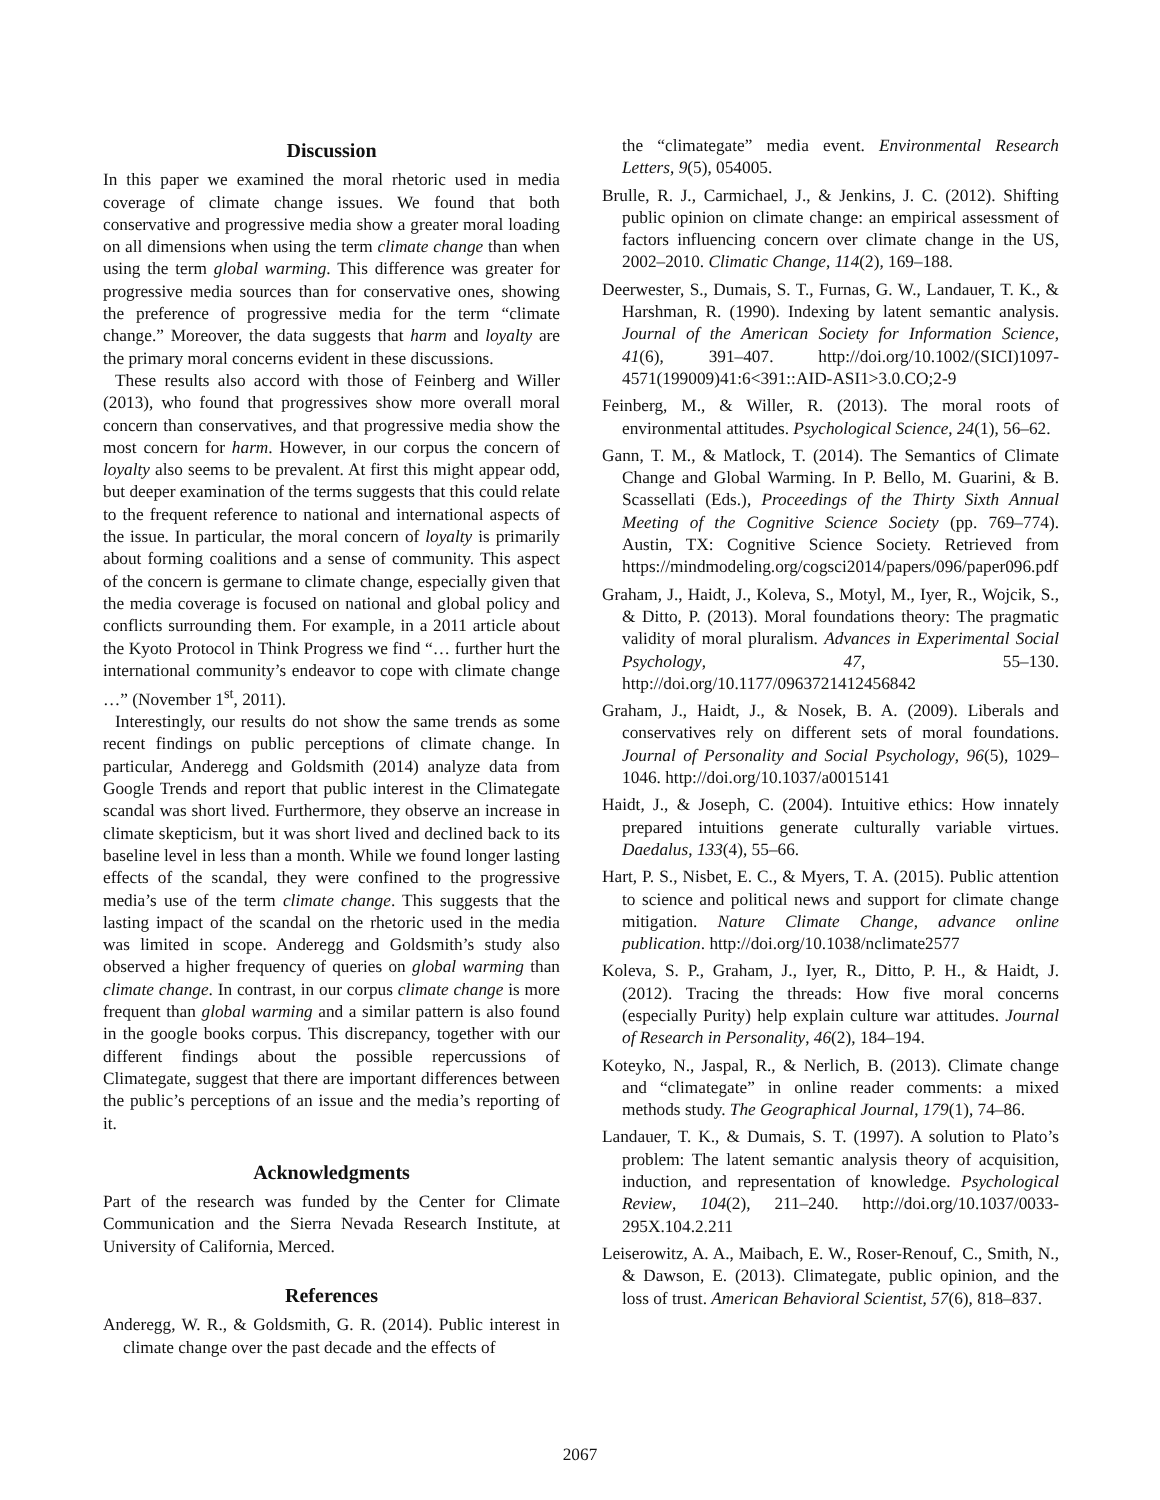Discussion
In this paper we examined the moral rhetoric used in media coverage of climate change issues. We found that both conservative and progressive media show a greater moral loading on all dimensions when using the term climate change than when using the term global warming. This difference was greater for progressive media sources than for conservative ones, showing the preference of progressive media for the term “climate change.” Moreover, the data suggests that harm and loyalty are the primary moral concerns evident in these discussions.
These results also accord with those of Feinberg and Willer (2013), who found that progressives show more overall moral concern than conservatives, and that progressive media show the most concern for harm. However, in our corpus the concern of loyalty also seems to be prevalent. At first this might appear odd, but deeper examination of the terms suggests that this could relate to the frequent reference to national and international aspects of the issue. In particular, the moral concern of loyalty is primarily about forming coalitions and a sense of community. This aspect of the concern is germane to climate change, especially given that the media coverage is focused on national and global policy and conflicts surrounding them. For example, in a 2011 article about the Kyoto Protocol in Think Progress we find “… further hurt the international community’s endeavor to cope with climate change …” (November 1<sup>st</sup>, 2011).
Interestingly, our results do not show the same trends as some recent findings on public perceptions of climate change. In particular, Anderegg and Goldsmith (2014) analyze data from Google Trends and report that public interest in the Climategate scandal was short lived. Furthermore, they observe an increase in climate skepticism, but it was short lived and declined back to its baseline level in less than a month. While we found longer lasting effects of the scandal, they were confined to the progressive media’s use of the term climate change. This suggests that the lasting impact of the scandal on the rhetoric used in the media was limited in scope. Anderegg and Goldsmith’s study also observed a higher frequency of queries on global warming than climate change. In contrast, in our corpus climate change is more frequent than global warming and a similar pattern is also found in the google books corpus. This discrepancy, together with our different findings about the possible repercussions of Climategate, suggest that there are important differences between the public’s perceptions of an issue and the media’s reporting of it.
Acknowledgments
Part of the research was funded by the Center for Climate Communication and the Sierra Nevada Research Institute, at University of California, Merced.
References
Anderegg, W. R., & Goldsmith, G. R. (2014). Public interest in climate change over the past decade and the effects of
the “climategate” media event. Environmental Research Letters, 9(5), 054005.
Brulle, R. J., Carmichael, J., & Jenkins, J. C. (2012). Shifting public opinion on climate change: an empirical assessment of factors influencing concern over climate change in the US, 2002–2010. Climatic Change, 114(2), 169–188.
Deerwester, S., Dumais, S. T., Furnas, G. W., Landauer, T. K., & Harshman, R. (1990). Indexing by latent semantic analysis. Journal of the American Society for Information Science, 41(6), 391–407. http://doi.org/10.1002/(SICI)1097-4571(199009)41:6<391::AID-ASI1>3.0.CO;2-9
Feinberg, M., & Willer, R. (2013). The moral roots of environmental attitudes. Psychological Science, 24(1), 56–62.
Gann, T. M., & Matlock, T. (2014). The Semantics of Climate Change and Global Warming. In P. Bello, M. Guarini, & B. Scassellati (Eds.), Proceedings of the Thirty Sixth Annual Meeting of the Cognitive Science Society (pp. 769–774). Austin, TX: Cognitive Science Society. Retrieved from https://mindmodeling.org/cogsci2014/papers/096/paper096.pdf
Graham, J., Haidt, J., Koleva, S., Motyl, M., Iyer, R., Wojcik, S., & Ditto, P. (2013). Moral foundations theory: The pragmatic validity of moral pluralism. Advances in Experimental Social Psychology, 47, 55–130. http://doi.org/10.1177/0963721412456842
Graham, J., Haidt, J., & Nosek, B. A. (2009). Liberals and conservatives rely on different sets of moral foundations. Journal of Personality and Social Psychology, 96(5), 1029–1046. http://doi.org/10.1037/a0015141
Haidt, J., & Joseph, C. (2004). Intuitive ethics: How innately prepared intuitions generate culturally variable virtues. Daedalus, 133(4), 55–66.
Hart, P. S., Nisbet, E. C., & Myers, T. A. (2015). Public attention to science and political news and support for climate change mitigation. Nature Climate Change, advance online publication. http://doi.org/10.1038/nclimate2577
Koleva, S. P., Graham, J., Iyer, R., Ditto, P. H., & Haidt, J. (2012). Tracing the threads: How five moral concerns (especially Purity) help explain culture war attitudes. Journal of Research in Personality, 46(2), 184–194.
Koteyko, N., Jaspal, R., & Nerlich, B. (2013). Climate change and “climategate” in online reader comments: a mixed methods study. The Geographical Journal, 179(1), 74–86.
Landauer, T. K., & Dumais, S. T. (1997). A solution to Plato’s problem: The latent semantic analysis theory of acquisition, induction, and representation of knowledge. Psychological Review, 104(2), 211–240. http://doi.org/10.1037/0033-295X.104.2.211
Leiserowitz, A. A., Maibach, E. W., Roser-Renouf, C., Smith, N., & Dawson, E. (2013). Climategate, public opinion, and the loss of trust. American Behavioral Scientist, 57(6), 818–837.
2067